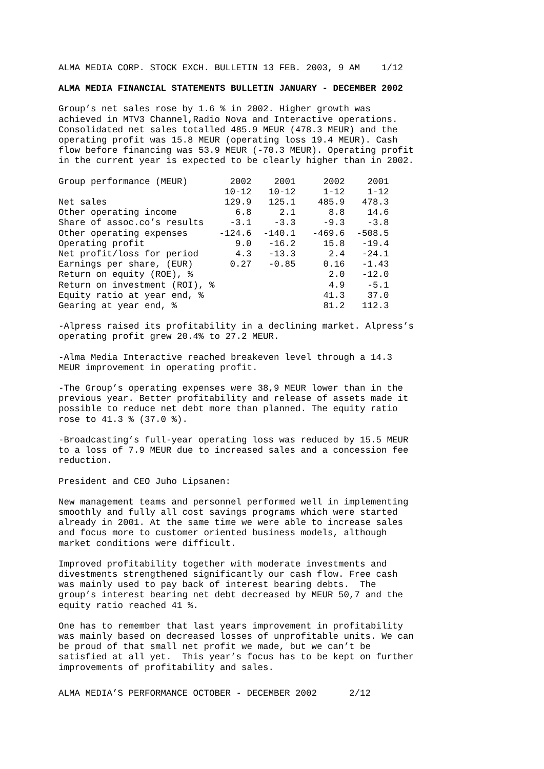ALMA MEDIA CORP. STOCK EXCH. BULLETIN 13 FEB. 2003, 9 AM 1/12
ALMA MEDIA FINANCIAL STATEMENTS BULLETIN JANUARY - DECEMBER 2002
Group’s net sales rose by 1.6 % in 2002. Higher growth was achieved in MTV3 Channel,Radio Nova and Interactive operations. Consolidated net sales totalled 485.9 MEUR (478.3 MEUR) and the operating profit was 15.8 MEUR (operating loss 19.4 MEUR). Cash flow before financing was 53.9 MEUR (-70.3 MEUR). Operating profit in the current year is expected to be clearly higher than in 2002.
| Group performance (MEUR) | 2002 | 2001 | 2002 | 2001 |
| --- | --- | --- | --- | --- |
| | 10-12 | 10-12 | 1-12 | 1-12 |
| Net sales | 129.9 | 125.1 | 485.9 | 478.3 |
| Other operating income | 6.8 | 2.1 | 8.8 | 14.6 |
| Share of assoc.co’s results | -3.1 | -3.3 | -9.3 | -3.8 |
| Other operating expenses | -124.6 | -140.1 | -469.6 | -508.5 |
| Operating profit | 9.0 | -16.2 | 15.8 | -19.4 |
| Net profit/loss for period | 4.3 | -13.3 | 2.4 | -24.1 |
| Earnings per share, (EUR) | 0.27 | -0.85 | 0.16 | -1.43 |
| Return on equity (ROE), % | | | 2.0 | -12.0 |
| Return on investment (ROI), % | | | 4.9 | -5.1 |
| Equity ratio at year end, % | | | 41.3 | 37.0 |
| Gearing at year end, % | | | 81.2 | 112.3 |
-Alpress raised its profitability in a declining market. Alpress’s operating profit grew 20.4% to 27.2 MEUR.
-Alma Media Interactive reached breakeven level through a 14.3 MEUR improvement in operating profit.
-The Group’s operating expenses were 38,9 MEUR lower than in the previous year. Better profitability and release of assets made it possible to reduce net debt more than planned. The equity ratio rose to 41.3 % (37.0 %).
-Broadcasting’s full-year operating loss was reduced by 15.5 MEUR to a loss of 7.9 MEUR due to increased sales and a concession fee reduction.
President and CEO Juho Lipsanen:
New management teams and personnel performed well in implementing smoothly and fully all cost savings programs which were started already in 2001. At the same time we were able to increase sales and focus more to customer oriented business models, although market conditions were difficult.
Improved profitability together with moderate investments and divestments strengthened significantly our cash flow. Free cash was mainly used to pay back of interest bearing debts. The group’s interest bearing net debt decreased by MEUR 50,7 and the equity ratio reached 41 %.
One has to remember that last years improvement in profitability was mainly based on decreased losses of unprofitable units. We can be proud of that small net profit we made, but we can’t be satisfied at all yet. This year’s focus has to be kept on further improvements of profitability and sales.
ALMA MEDIA’S PERFORMANCE OCTOBER - DECEMBER 2002 2/12